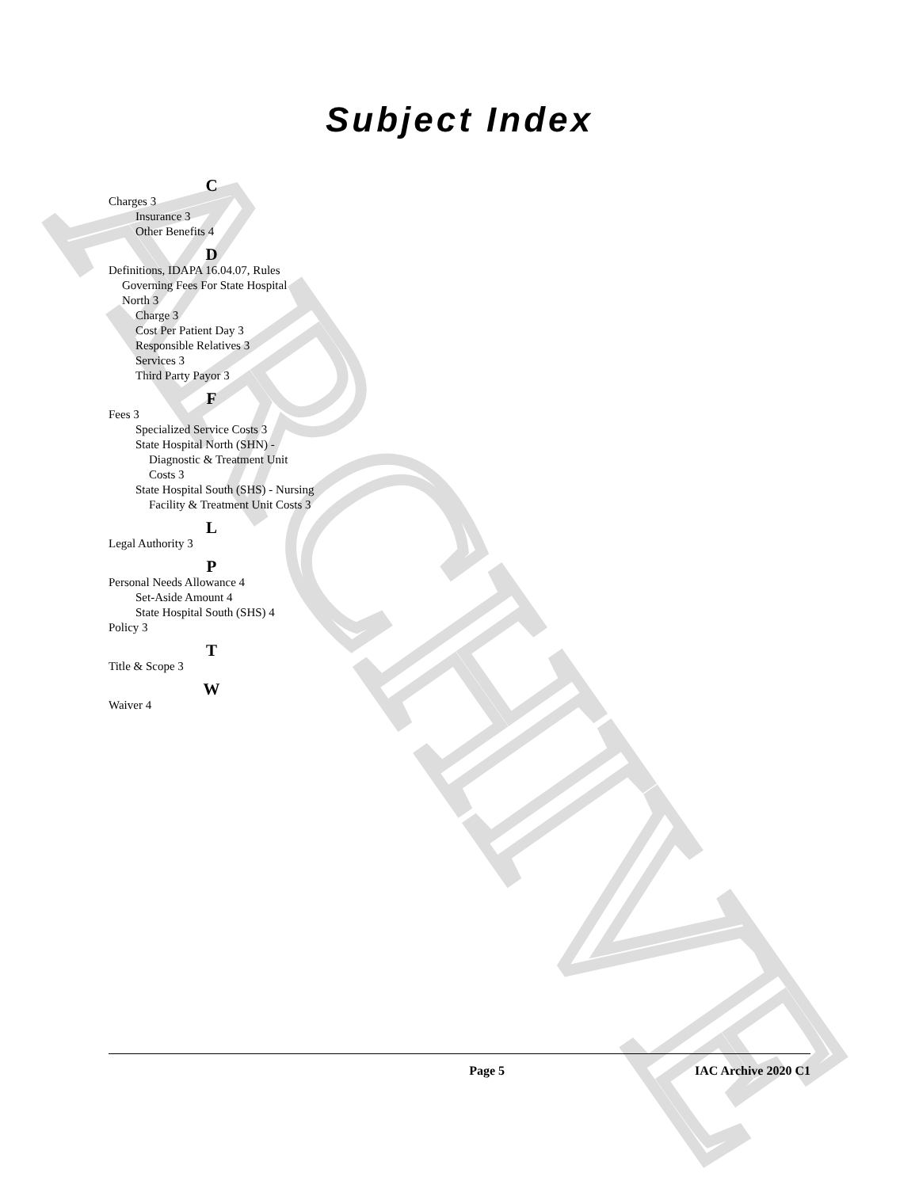ARCHIVE
Subject Index
C
Charges 3
Insurance 3
Other Benefits 4
D
Definitions, IDAPA 16.04.07, Rules Governing Fees For State Hospital North 3
Charge 3
Cost Per Patient Day 3
Responsible Relatives 3
Services 3
Third Party Payor 3
F
Fees 3
Specialized Service Costs 3
State Hospital North (SHN) - Diagnostic & Treatment Unit Costs 3
State Hospital South (SHS) - Nursing Facility & Treatment Unit Costs 3
L
Legal Authority 3
P
Personal Needs Allowance 4
Set-Aside Amount 4
State Hospital South (SHS) 4
Policy 3
T
Title & Scope 3
W
Waiver 4
Page 5 IAC Archive 2020 C1